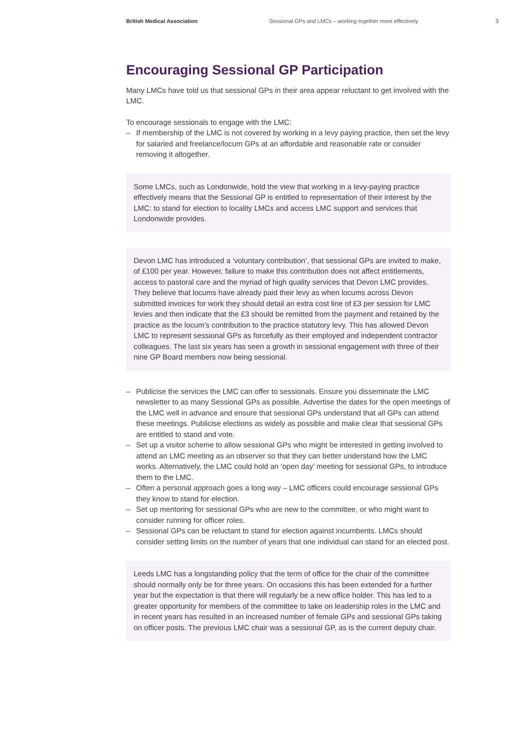British Medical Association Sessional GPs and LMCs – working together more effectively 3
Encouraging Sessional GP Participation
Many LMCs have told us that sessional GPs in their area appear reluctant to get involved with the LMC.
To encourage sessionals to engage with the LMC:
– If membership of the LMC is not covered by working in a levy paying practice, then set the levy for salaried and freelance/locum GPs at an affordable and reasonable rate or consider removing it altogether.
Some LMCs, such as Londonwide, hold the view that working in a levy-paying practice effectively means that the Sessional GP is entitled to representation of their interest by the LMC: to stand for election to locality LMCs and access LMC support and services that Londonwide provides.
Devon LMC has introduced a ‘voluntary contribution’, that sessional GPs are invited to make, of £100 per year. However, failure to make this contribution does not affect entitlements, access to pastoral care and the myriad of high quality services that Devon LMC provides. They believe that locums have already paid their levy as when locums across Devon submitted invoices for work they should detail an extra cost line of £3 per session for LMC levies and then indicate that the £3 should be remitted from the payment and retained by the practice as the locum’s contribution to the practice statutory levy. This has allowed Devon LMC to represent sessional GPs as forcefully as their employed and independent contractor colleagues. The last six years has seen a growth in sessional engagement with three of their nine GP Board members now being sessional.
– Publicise the services the LMC can offer to sessionals. Ensure you disseminate the LMC newsletter to as many Sessional GPs as possible. Advertise the dates for the open meetings of the LMC well in advance and ensure that sessional GPs understand that all GPs can attend these meetings. Publicise elections as widely as possible and make clear that sessional GPs are entitled to stand and vote.
– Set up a visitor scheme to allow sessional GPs who might be interested in getting involved to attend an LMC meeting as an observer so that they can better understand how the LMC works. Alternatively, the LMC could hold an ‘open day’ meeting for sessional GPs, to introduce them to the LMC.
– Often a personal approach goes a long way – LMC officers could encourage sessional GPs they know to stand for election.
– Set up mentoring for sessional GPs who are new to the committee, or who might want to consider running for officer roles.
– Sessional GPs can be reluctant to stand for election against incumbents. LMCs should consider setting limits on the number of years that one individual can stand for an elected post.
Leeds LMC has a longstanding policy that the term of office for the chair of the committee should normally only be for three years. On occasions this has been extended for a further year but the expectation is that there will regularly be a new office holder. This has led to a greater opportunity for members of the committee to take on leadership roles in the LMC and in recent years has resulted in an increased number of female GPs and sessional GPs taking on officer posts. The previous LMC chair was a sessional GP, as is the current deputy chair.